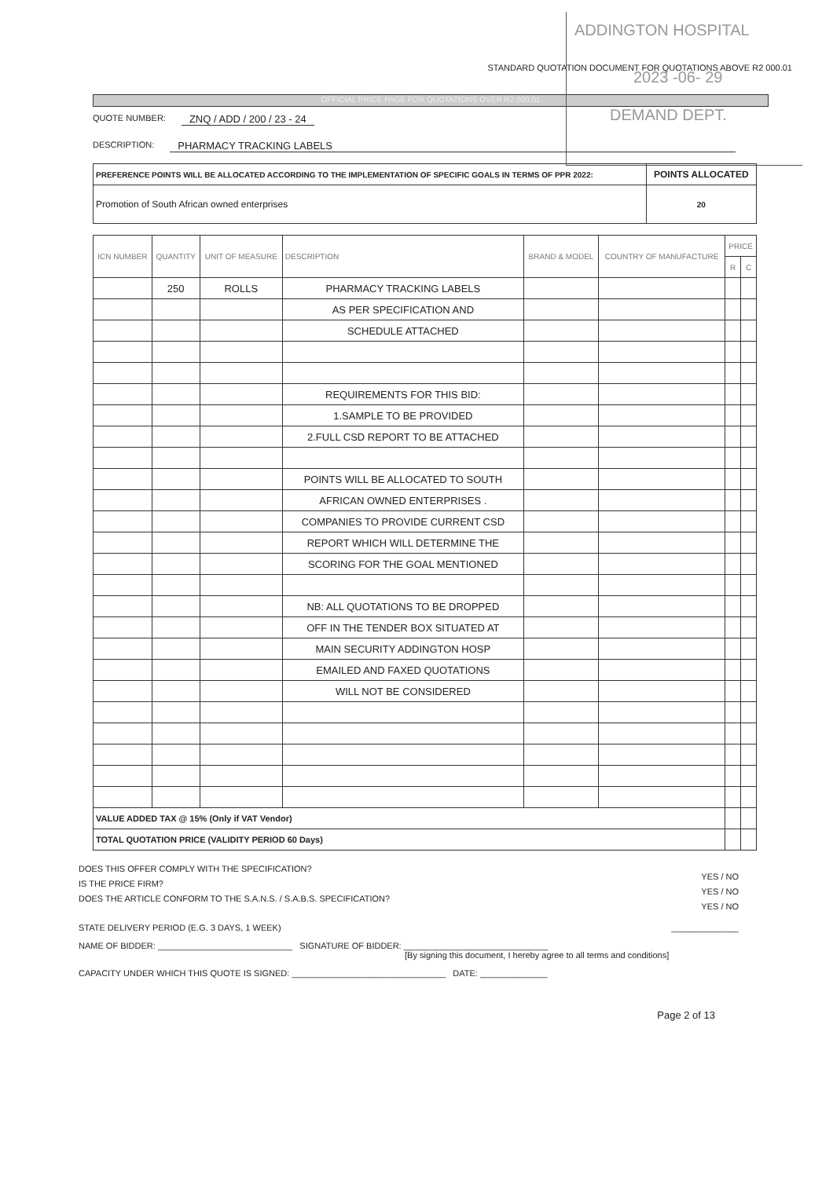ADDINGTON HOSPITAL
2023 -06- 29
DEMAND DEPT.
STANDARD QUOTATION DOCUMENT FOR QUOTATIONS ABOVE R2 000.01
OFFICIAL PRICE PAGE FOR QUOTATIONS OVER R2 000.01
QUOTE NUMBER: ZNQ / ADD / 200 / 23 - 24
DESCRIPTION: PHARMACY TRACKING LABELS
| PREFERENCE POINTS WILL BE ALLOCATED ACCORDING TO THE IMPLEMENTATION OF SPECIFIC GOALS IN TERMS OF PPR 2022: | POINTS ALLOCATED |
| Promotion of South African owned enterprises | 20 |
| ICN NUMBER | QUANTITY | UNIT OF MEASURE | DESCRIPTION | BRAND & MODEL | COUNTRY OF MANUFACTURE | PRICE | |
| --- | --- | --- | --- | --- | --- | --- | --- |
| | | | | | | R | C |
| | 250 | ROLLS | PHARMACY TRACKING LABELS | | | | |
| | | | AS PER SPECIFICATION AND | | | | |
| | | | SCHEDULE ATTACHED | | | | |
| | | | REQUIREMENTS FOR THIS BID: | | | | |
| | | | 1.SAMPLE TO BE PROVIDED | | | | |
| | | | 2.FULL CSD REPORT TO BE ATTACHED | | | | |
| | | | POINTS WILL BE ALLOCATED TO SOUTH | | | | |
| | | | AFRICAN OWNED ENTERPRISES . | | | | |
| | | | COMPANIES TO PROVIDE CURRENT CSD | | | | |
| | | | REPORT WHICH WILL DETERMINE THE | | | | |
| | | | SCORING FOR THE GOAL MENTIONED | | | | |
| | | | NB: ALL QUOTATIONS TO BE DROPPED | | | | |
| | | | OFF IN THE TENDER BOX SITUATED AT | | | | |
| | | | MAIN SECURITY ADDINGTON HOSP | | | | |
| | | | EMAILED AND FAXED QUOTATIONS | | | | |
| | | | WILL NOT BE CONSIDERED | | | | |
| VALUE ADDED TAX @ 15% (Only if VAT Vendor) | | | | | | | |
| TOTAL QUOTATION PRICE (VALIDITY PERIOD 60 Days) | | | | | | | |
DOES THIS OFFER COMPLY WITH THE SPECIFICATION?
IS THE PRICE FIRM?
DOES THE ARTICLE CONFORM TO THE S.A.N.S. / S.A.B.S. SPECIFICATION?
YES / NO
YES / NO
YES / NO
STATE DELIVERY PERIOD (E.G. 3 DAYS, 1 WEEK) ______________
NAME OF BIDDER: ____________________________ SIGNATURE OF BIDDER: ______________________________
[By signing this document, I hereby agree to all terms and conditions]
CAPACITY UNDER WHICH THIS QUOTE IS SIGNED: ________________________________ DATE: ______________
Page 2 of 13